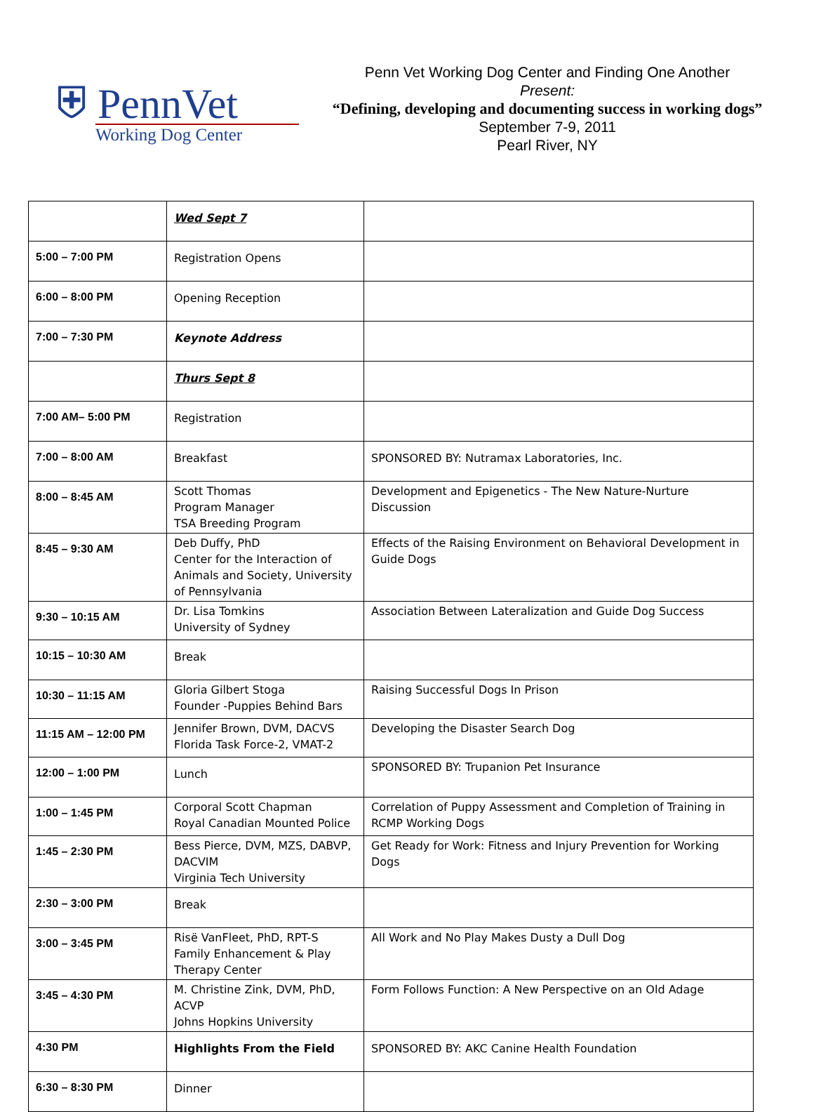⛨ PennVet
Working Dog Center
Penn Vet Working Dog Center and Finding One Another
Present:
“Defining, developing and documenting success in working dogs”
September 7-9, 2011
Pearl River, NY
| | Wed Sept 7 | |
| 5:00 – 7:00 PM | Registration Opens | |
| 6:00 – 8:00 PM | Opening Reception | |
| 7:00 – 7:30 PM | Keynote Address | |
| | Thurs Sept 8 | |
| 7:00 AM– 5:00 PM | Registration | |
| 7:00 – 8:00 AM | Breakfast | SPONSORED BY: Nutramax Laboratories, Inc. |
| 8:00 – 8:45 AM | Scott Thomas Program Manager TSA Breeding Program | Development and Epigenetics - The New Nature-Nurture Discussion |
| 8:45 – 9:30 AM | Deb Duffy, PhD Center for the Interaction of Animals and Society, University of Pennsylvania | Effects of the Raising Environment on Behavioral Development in Guide Dogs |
| 9:30 – 10:15 AM | Dr. Lisa Tomkins University of Sydney | Association Between Lateralization and Guide Dog Success |
| 10:15 – 10:30 AM | Break | |
| 10:30 – 11:15 AM | Gloria Gilbert Stoga Founder -Puppies Behind Bars | Raising Successful Dogs In Prison |
| 11:15 AM – 12:00 PM | Jennifer Brown, DVM, DACVS Florida Task Force-2, VMAT-2 | Developing the Disaster Search Dog |
| 12:00 – 1:00 PM | Lunch | SPONSORED BY: Trupanion Pet Insurance |
| 1:00 – 1:45 PM | Corporal Scott Chapman Royal Canadian Mounted Police | Correlation of Puppy Assessment and Completion of Training in RCMP Working Dogs |
| 1:45 – 2:30 PM | Bess Pierce, DVM, MZS, DABVP, DACVIM Virginia Tech University | Get Ready for Work: Fitness and Injury Prevention for Working Dogs |
| 2:30 – 3:00 PM | Break | |
| 3:00 – 3:45 PM | Risë VanFleet, PhD, RPT-S Family Enhancement & Play Therapy Center | All Work and No Play Makes Dusty a Dull Dog |
| 3:45 – 4:30 PM | M. Christine Zink, DVM, PhD, ACVP Johns Hopkins University | Form Follows Function: A New Perspective on an Old Adage |
| 4:30 PM | Highlights From the Field | SPONSORED BY: AKC Canine Health Foundation |
| 6:30 – 8:30 PM | Dinner | |